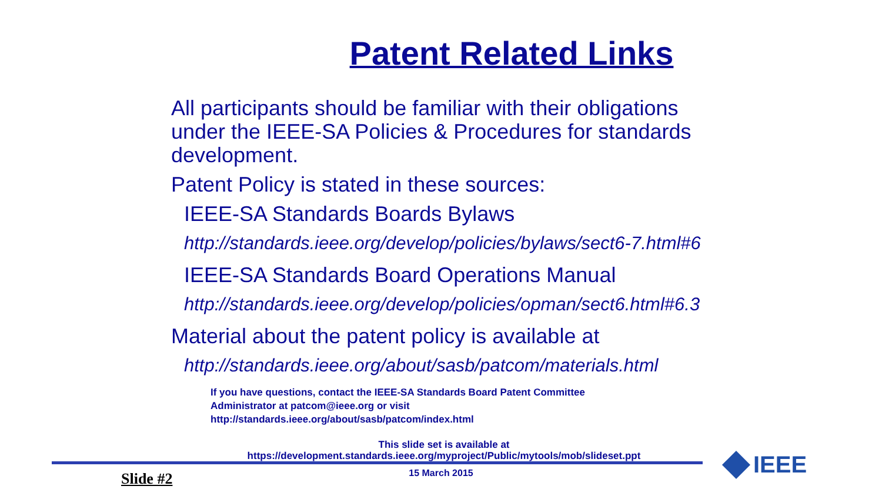Patent Related Links
All participants should be familiar with their obligations under the IEEE-SA Policies & Procedures for standards development.
Patent Policy is stated in these sources:
IEEE-SA Standards Boards Bylaws
http://standards.ieee.org/develop/policies/bylaws/sect6-7.html#6
IEEE-SA Standards Board Operations Manual
http://standards.ieee.org/develop/policies/opman/sect6.html#6.3
Material about the patent policy is available at
http://standards.ieee.org/about/sasb/patcom/materials.html
If you have questions, contact the IEEE-SA Standards Board Patent Committee
Administrator at patcom@ieee.org or visit
http://standards.ieee.org/about/sasb/patcom/index.html
This slide set is available at
https://development.standards.ieee.org/myproject/Public/mytools/mob/slideset.ppt
15 March 2015 Slide #2 IEEE